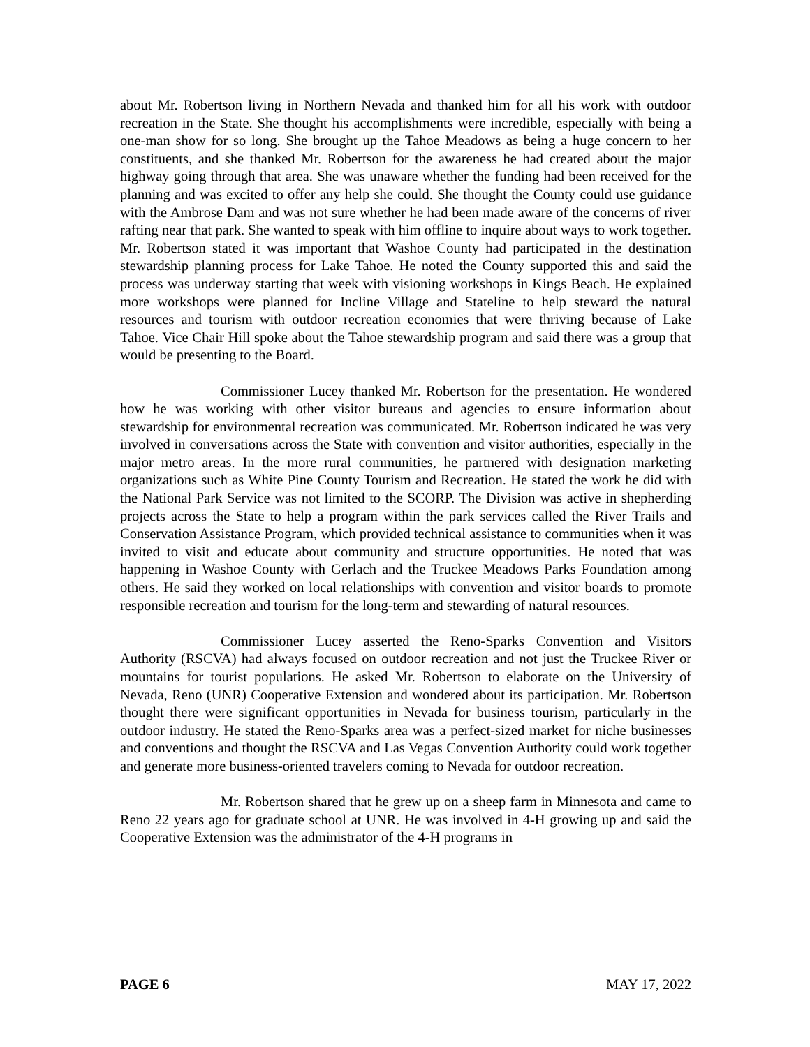about Mr. Robertson living in Northern Nevada and thanked him for all his work with outdoor recreation in the State. She thought his accomplishments were incredible, especially with being a one-man show for so long. She brought up the Tahoe Meadows as being a huge concern to her constituents, and she thanked Mr. Robertson for the awareness he had created about the major highway going through that area. She was unaware whether the funding had been received for the planning and was excited to offer any help she could. She thought the County could use guidance with the Ambrose Dam and was not sure whether he had been made aware of the concerns of river rafting near that park. She wanted to speak with him offline to inquire about ways to work together. Mr. Robertson stated it was important that Washoe County had participated in the destination stewardship planning process for Lake Tahoe. He noted the County supported this and said the process was underway starting that week with visioning workshops in Kings Beach. He explained more workshops were planned for Incline Village and Stateline to help steward the natural resources and tourism with outdoor recreation economies that were thriving because of Lake Tahoe. Vice Chair Hill spoke about the Tahoe stewardship program and said there was a group that would be presenting to the Board.
Commissioner Lucey thanked Mr. Robertson for the presentation. He wondered how he was working with other visitor bureaus and agencies to ensure information about stewardship for environmental recreation was communicated. Mr. Robertson indicated he was very involved in conversations across the State with convention and visitor authorities, especially in the major metro areas. In the more rural communities, he partnered with designation marketing organizations such as White Pine County Tourism and Recreation. He stated the work he did with the National Park Service was not limited to the SCORP. The Division was active in shepherding projects across the State to help a program within the park services called the River Trails and Conservation Assistance Program, which provided technical assistance to communities when it was invited to visit and educate about community and structure opportunities. He noted that was happening in Washoe County with Gerlach and the Truckee Meadows Parks Foundation among others. He said they worked on local relationships with convention and visitor boards to promote responsible recreation and tourism for the long-term and stewarding of natural resources.
Commissioner Lucey asserted the Reno-Sparks Convention and Visitors Authority (RSCVA) had always focused on outdoor recreation and not just the Truckee River or mountains for tourist populations. He asked Mr. Robertson to elaborate on the University of Nevada, Reno (UNR) Cooperative Extension and wondered about its participation. Mr. Robertson thought there were significant opportunities in Nevada for business tourism, particularly in the outdoor industry. He stated the Reno-Sparks area was a perfect-sized market for niche businesses and conventions and thought the RSCVA and Las Vegas Convention Authority could work together and generate more business-oriented travelers coming to Nevada for outdoor recreation.
Mr. Robertson shared that he grew up on a sheep farm in Minnesota and came to Reno 22 years ago for graduate school at UNR. He was involved in 4-H growing up and said the Cooperative Extension was the administrator of the 4-H programs in
PAGE 6 MAY 17, 2022